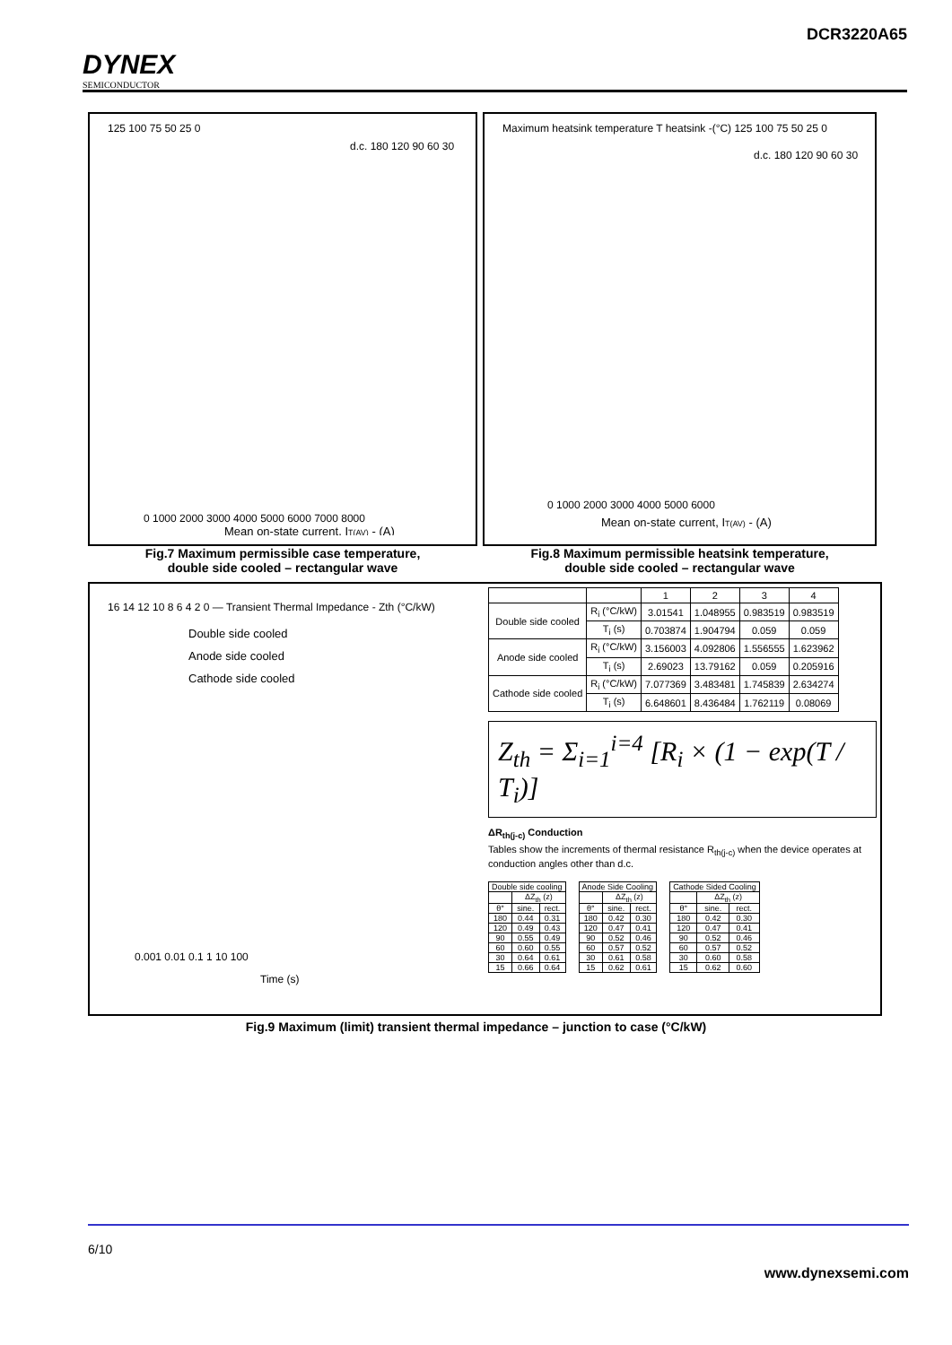DYNEX
SEMICONDUCTOR
DCR3220A65
125 100 75 50 25 0
0 1000 2000 3000 4000 5000 6000 7000 8000
Mean on-state current, IT(AV) - (A)
d.c. 180 120 90 60 30
Fig.7 Maximum permissible case temperature,
double side cooled – rectangular wave
Maximum heatsink temperature T heatsink -(°C) 125 100 75 50 25 0
0 1000 2000 3000 4000 5000 6000
Mean on-state current, IT(AV) - (A)
d.c. 180 120 90 60 30
Fig.8 Maximum permissible heatsink temperature,
double side cooled – rectangular wave
Double side cooled
Anode side cooled
Cathode side cooled
16 14 12 10 8 6 4 2 0 — Transient Thermal Impedance - Zth (°C/kW)
0.001 0.01 0.1 1 10 100
Time (s)
| | | 1 | 2 | 3 | 4 |
| --- | --- | --- | --- | --- | --- |
| Double side cooled | R<sub>i</sub> (°C/kW) | 3.01541 | 1.048955 | 0.983519 | 0.983519 |
| | T<sub>i</sub> (s) | 0.703874 | 1.904794 | 0.059 | 0.059 |
| Anode side cooled | R<sub>i</sub> (°C/kW) | 3.156003 | 4.092806 | 1.556555 | 1.623962 |
| | T<sub>i</sub> (s) | 2.69023 | 13.79162 | 0.059 | 0.205916 |
| Cathode side cooled | R<sub>i</sub> (°C/kW) | 7.077369 | 3.483481 | 1.745839 | 2.634274 |
| | T<sub>i</sub> (s) | 6.648601 | 8.436484 | 1.762119 | 0.08069 |
Z<sub>th</sub> = Σ<sub>i=1</sub><sup>i=4</sup> [R<sub>i</sub> × (1 − exp(T / T<sub>i</sub>)]
ΔR<sub>th(j-c)</sub> Conduction
Tables show the increments of thermal resistance R<sub>th(j-c)</sub> when the device operates at conduction angles other than d.c.
| Double side cooling | | |
| --- | --- | --- |
| | ΔZ<sub>th</sub> (z) | |
| θ° | sine. | rect. |
| 180 | 0.44 | 0.31 |
| 120 | 0.49 | 0.43 |
| 90 | 0.55 | 0.49 |
| 60 | 0.60 | 0.55 |
| 30 | 0.64 | 0.61 |
| 15 | 0.66 | 0.64 |
| Anode Side Cooling | | |
| --- | --- | --- |
| | ΔZ<sub>th</sub> (z) | |
| θ° | sine. | rect. |
| 180 | 0.42 | 0.30 |
| 120 | 0.47 | 0.41 |
| 90 | 0.52 | 0.46 |
| 60 | 0.57 | 0.52 |
| 30 | 0.61 | 0.58 |
| 15 | 0.62 | 0.61 |
| Cathode Sided Cooling | | |
| --- | --- | --- |
| | ΔZ<sub>th</sub> (z) | |
| θ° | sine. | rect. |
| 180 | 0.42 | 0.30 |
| 120 | 0.47 | 0.41 |
| 90 | 0.52 | 0.46 |
| 60 | 0.57 | 0.52 |
| 30 | 0.60 | 0.58 |
| 15 | 0.62 | 0.60 |
Fig.9 Maximum (limit) transient thermal impedance – junction to case (°C/kW)
6/10
www.dynexsemi.com